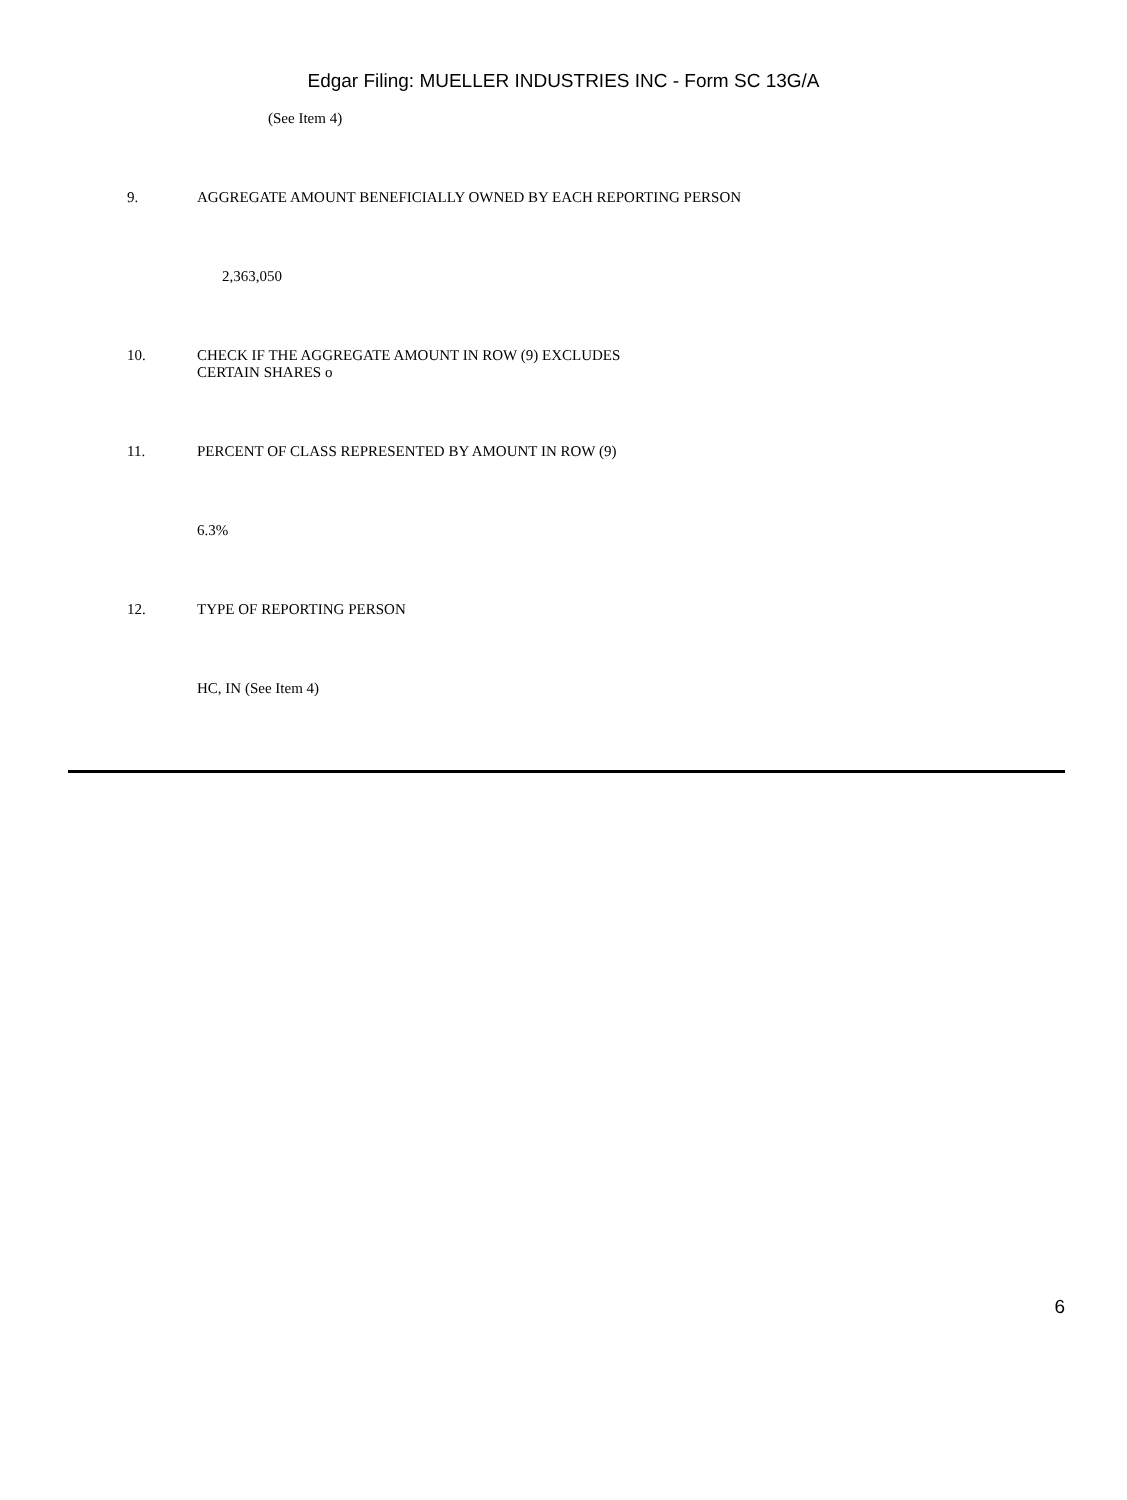Edgar Filing: MUELLER INDUSTRIES INC - Form SC 13G/A
(See Item 4)
9. AGGREGATE AMOUNT BENEFICIALLY OWNED BY EACH REPORTING PERSON
2,363,050
10. CHECK IF THE AGGREGATE AMOUNT IN ROW (9) EXCLUDES
CERTAIN SHARES o
11. PERCENT OF CLASS REPRESENTED BY AMOUNT IN ROW (9)
6.3%
12. TYPE OF REPORTING PERSON
HC, IN (See Item 4)
6